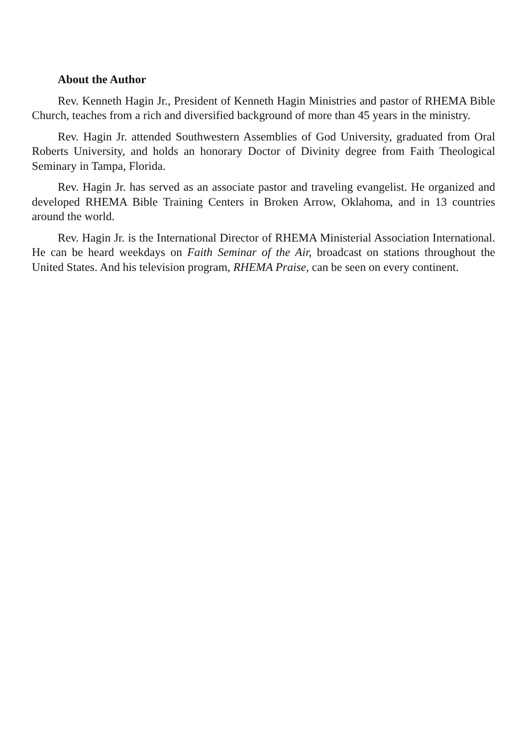About the Author
Rev. Kenneth Hagin Jr., President of Kenneth Hagin Ministries and pastor of RHEMA Bible Church, teaches from a rich and diversified background of more than 45 years in the ministry.
Rev. Hagin Jr. attended Southwestern Assemblies of God University, graduated from Oral Roberts University, and holds an honorary Doctor of Divinity degree from Faith Theological Seminary in Tampa, Florida.
Rev. Hagin Jr. has served as an associate pastor and traveling evangelist. He organized and developed RHEMA Bible Training Centers in Broken Arrow, Oklahoma, and in 13 countries around the world.
Rev. Hagin Jr. is the International Director of RHEMA Ministerial Association International. He can be heard weekdays on Faith Seminar of the Air, broadcast on stations throughout the United States. And his television program, RHEMA Praise, can be seen on every continent.